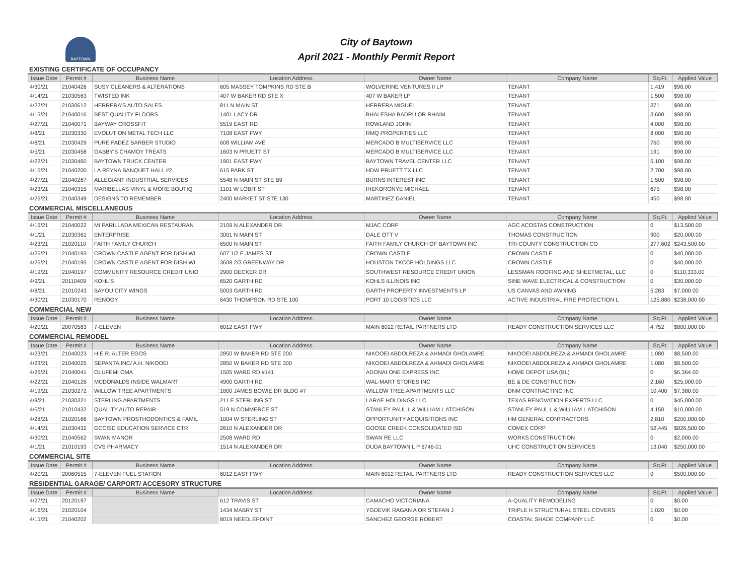BAYTOWN
City of Baytown
April 2021 - Monthly Permit Report
EXISTING CERTIFICATE OF OCCUPANCY
| Issue Date | Permit # | Business Name | Location Address | Owner Name | Company Name | Sq.Ft. | Applied Value |
| --- | --- | --- | --- | --- | --- | --- | --- |
| 4/30/21 | 21040426 | SUSY CLEANERS & ALTERATIONS | 605 MASSEY TOMPKINS RD STE B | WOLVERINE VENTURES II LP | TENANT | 1,419 | $98.00 |
| 4/14/21 | 21030563 | TWISTED INK | 407 W BAKER RD STE X | 407 W BAKER LP | TENANT | 1,500 | $98.00 |
| 4/22/21 | 21030612 | HERRERA'S AUTO SALES | 811 N MAIN ST | HERRERA MIGUEL | TENANT | 371 | $98.00 |
| 4/15/21 | 21040016 | BEST QUALITY FLOORS | 1401 LACY DR | BHALESHA BADRU OR RHAIM | TENANT | 3,600 | $98.00 |
| 4/27/21 | 21040071 | BAYWAY CROSSFIT | 5519 EAST RD | ROWLAND JOHN | TENANT | 4,000 | $98.00 |
| 4/8/21 | 21030330 | EVOLUTION METAL TECH LLC | 7108 EAST FWY | RMQ PROPERTIES LLC | TENANT | 8,000 | $98.00 |
| 4/8/21 | 21030429 | PURE FADEZ BARBER STUDIO | 608 WILLIAM AVE | MERCADO B MULTISERVICE LLC | TENANT | 760 | $98.00 |
| 4/5/21 | 21030458 | GABBY'S CHAMOY TREATS | 1603 N PRUETT ST | MERCADO B MULTISERVICE LLC | TENANT | 191 | $98.00 |
| 4/22/21 | 21030460 | BAYTOWN TRUCK CENTER | 1901 EAST FWY | BAYTOWN TRAVEL CENTER LLC | TENANT | 5,100 | $98.00 |
| 4/16/21 | 21040200 | LA REYNA BANQUET HALL #2 | 615 PARK ST | HDW PRUETT TX LLC | TENANT | 2,700 | $98.00 |
| 4/27/21 | 21040267 | ALLEGIANT INDUSTRIAL SERVICES | 5548 N MAIN ST STE B9 | BURNS INTEREST INC | TENANT | 1,500 | $98.00 |
| 4/23/21 | 21040315 | MARIBELLAS VINYL & MORE BOUTIQ | 1101 W LOBIT ST | IHEKORONYE MICHAEL | TENANT | 675 | $98.00 |
| 4/26/21 | 21040349 | DESIGNS TO REMEMBER | 2400 MARKET ST STE 130 | MARTINEZ DANIEL | TENANT | 450 | $98.00 |
COMMERCIAL MISCELLANEOUS
| Issue Date | Permit # | Business Name | Location Address | Owner Name | Company Name | Sq.Ft. | Applied Value |
| --- | --- | --- | --- | --- | --- | --- | --- |
| 4/16/21 | 21040022 | MI PARILLADA MEXICAN RESTAURAN | 2109 N ALEXANDER DR | MJAC CORP | AGC ACOSTAS CONSTRUCTION | 0 | $13,500.00 |
| 4/1/21 | 21030361 | ENTERPRISE | 3001 N MAIN ST | DALE OTT V | THOMAS CONSTRUCTION | 900 | $20,000.00 |
| 4/23/21 | 21020110 | FAITH FAMILY CHURCH | 6500 N MAIN ST | FAITH FAMILY CHURCH OF BAYTOWN INC | TRI-COUNTY CONSTRUCTION CO | 277,602 | $243,500.00 |
| 4/26/21 | 21040193 | CROWN CASTLE AGENT FOR DISH WI | 607 1/2 E JAMES ST | CROWN CASTLE | CROWN CASTLE | 0 | $40,000.00 |
| 4/26/21 | 21040195 | CROWN CASTLE AGENT FOR DISH WI | 3608 2/3 GREENWAY DR | HOUSTON TKCCP HOLDINGS LLC | CROWN CASTLE | 0 | $40,000.00 |
| 4/19/21 | 21040197 | COMMUNITY RESOURCE CREDIT UNIO | 2900 DECKER DR | SOUTHWEST RESOURCE CREDIT UNION | LESSMAN ROOFING AND SHEETMETAL, LLC | 0 | $110,333.00 |
| 4/9/21 | 20110409 | KOHL'S | 6520 GARTH RD | KOHLS ILLINOIS INC | SINE WAVE ELECTRICAL & CONSTRUCTION | 0 | $30,000.00 |
| 4/8/21 | 21010243 | BAYOU CITY WINGS | 5003 GARTH RD | GARTH PROPERTY INVESTMENTS LP | US CANVAS AND AWNING | 5,283 | $7,000.00 |
| 4/30/21 | 21030170 | RENOGY | 6430 THOMPSON RD STE 100 | PORT 10 LOGISTICS LLC | ACTIVE INDUSTRIAL FIRE PROTECTION L | 125,880 | $238,000.00 |
COMMERCIAL NEW
| Issue Date | Permit # | Business Name | Location Address | Owner Name | Company Name | Sq.Ft. | Applied Value |
| --- | --- | --- | --- | --- | --- | --- | --- |
| 4/20/21 | 20070583 | 7-ELEVEN | 6012 EAST FWY | MAIN 6012 RETAIL PARTNERS LTD | READY CONSTRUCTION SERVICES LLC | 4,752 | $800,000.00 |
COMMERCIAL REMODEL
| Issue Date | Permit # | Business Name | Location Address | Owner Name | Company Name | Sq.Ft. | Applied Value |
| --- | --- | --- | --- | --- | --- | --- | --- |
| 4/23/21 | 21040023 | H.E.R. ALTER EGOS | 2850 W BAKER RD STE 200 | NIKOOEI ABDOLREZA & AHMADI GHOLAMRE | NIKOOEI ABDOLREZA & AHMADI GHOLAMRE | 1,080 | $8,500.00 |
| 4/23/21 | 21040025 | SEPANTA,INC/ A.H. NIKOOEI | 2850 W BAKER RD STE 300 | NIKOOEI ABDOLREZA & AHMADI GHOLAMRE | NIKOOEI ABDOLREZA & AHMADI GHOLAMRE | 1,080 | $8,500.00 |
| 4/26/21 | 21040041 | OLUFEMI OMA | 1505 WARD RD #141 | ADONAI ONE EXPRESS INC | HOME DEPOT USA (BL) | 0 | $6,364.00 |
| 4/22/21 | 21040126 | MCDONALDS INSIDE WALMART | 4900 GARTH RD | WAL-MART STORES INC | BE & DE CONSTRUCTION | 2,160 | $25,000.00 |
| 4/19/21 | 21030272 | WILLOW TREE APARTMENTS | 1800 JAMES BOWIE DR BLDG #7 | WILLOW TREE APARTMENTS LLC | DNM CONTRACTING INC | 10,400 | $7,380.00 |
| 4/9/21 | 21030321 | STERLING APARTMENTS | 211 E STERLING ST | LARAE HOLDINGS LLC | TEXAS RENOVATION EXPERTS LLC | 0 | $45,000.00 |
| 4/6/21 | 21010432 | QUALITY AUTO REPAIR | 519 N COMMERCE ST | STANLEY PAUL L & WILLIAM L ATCHISON | STANLEY PAUL L & WILLIAM L ATCHISON | 4,150 | $10,000.00 |
| 4/28/21 | 21020166 | BAYTOWN PROSTHODONTICS & FAMIL | 1004 W STERLING ST | OPPORTUNITY ACQUISITIONS INC | HM GENERAL CONTRACTORS | 2,810 | $200,000.00 |
| 4/14/21 | 21030432 | GCCISD EDUCATION SERVICE CTR | 2610 N ALEXANDER DR | GOOSE CREEK CONSOLIDATED ISD | COMEX CORP | 52,445 | $826,500.00 |
| 4/30/21 | 21040562 | SWAN MANOR | 2508 WARD RD | SWAN RE LLC | WORKS CONSTRUCTION | 0 | $2,000.00 |
| 4/1/21 | 21010193 | CVS PHARMACY | 1514 N ALEXANDER DR | DUDA BAYTOWN L P 6746-01 | UHC CONSTRUCTION SERVICES | 13,040 | $250,000.00 |
COMMERCIAL SITE
| Issue Date | Permit # | Business Name | Location Address | Owner Name | Company Name | Sq.Ft. | Applied Value |
| --- | --- | --- | --- | --- | --- | --- | --- |
| 4/20/21 | 20060515 | 7-ELEVEN FUEL STATION | 6012 EAST FWY | MAIN 6012 RETAIL PARTNERS LTD | READY CONSTRUCTION SERVICES LLC | 0 | $500,000.00 |
RESIDENTIAL GARAGE/ CARPORT/ ACCESORY STRUCTURE
| Issue Date | Permit # | Business Name | Location Address | Owner Name | Company Name | Sq.Ft. | Applied Value |
| --- | --- | --- | --- | --- | --- | --- | --- |
| 4/27/21 | 20120197 | | 612 TRAVIS ST | CAMACHO VICTORIANA | A-QUALITY REMODELING | 0 | $0.00 |
| 4/16/21 | 21020104 | | 1434 MABRY ST | YGDEVIK RAGAN A OR STEFAN J | TRIPLE H STRUCTURAL STEEL COVERS | 1,020 | $0.00 |
| 4/15/21 | 21040202 | | 8019 NEEDLEPOINT | SANCHEZ GEORGE ROBERT | COASTAL SHADE COMPANY LLC | 0 | $0.00 |